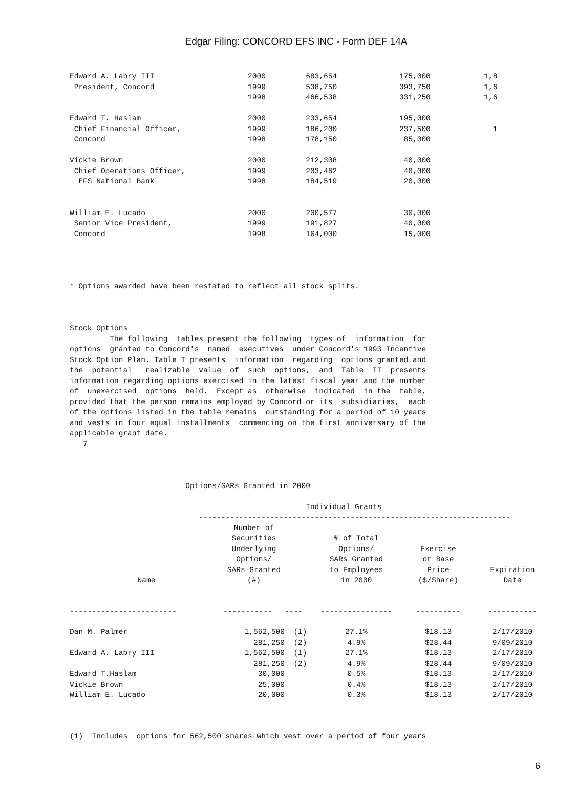Edgar Filing: CONCORD EFS INC - Form DEF 14A
Edward A. Labry III 2000 683,654 175,000 1,8 President, Concord 1999 538,750 393,750 1,6 1998 466,538 331,250 1,6 Edward T. Haslam 2000 233,654 195,000 Chief Financial Officer, 1999 186,200 237,500 1 Concord 1998 178,150 85,000 Vickie Brown 2000 212,308 40,000 Chief Operations Officer, 1999 203,462 40,000 EFS National Bank 1998 184,519 20,000 William E. Lucado 2000 200,577 30,000 Senior Vice President, 1999 191,827 40,000 Concord 1998 164,000 15,000 * Options awarded have been restated to reflect all stock splits. Stock Options The following tables present the following types of information for options granted to Concord's named executives under Concord's 1993 Incentive Stock Option Plan. Table I presents information regarding options granted and the potential realizable value of such options, and Table II presents information regarding options exercised in the latest fiscal year and the number of unexercised options held. Except as otherwise indicated in the table, provided that the person remains employed by Concord or its subsidiaries, each of the options listed in the table remains outstanding for a period of 10 years and vests in four equal installments commencing on the first anniversary of the applicable grant date. 7 Options/SARs Granted in 2000 Individual Grants ----------------------------------------------------------------------
| Name | Number of Securities Underlying Options/ SARs Granted (#) | | % of Total Options/ SARs Granted to Employees in 2000 | Exercise or Base Price ($/Share) | Expiration Date |
| --- | --- | --- | --- | --- | --- |
| ------------------------ | ----------- | ---- | ---------------- | ---------- | ----------- |
| Dan M. Palmer | 1,562,500 | (1) | 27.1% | $18.13 | 2/17/2010 |
| | 281,250 | (2) | 4.9% | $28.44 | 9/09/2010 |
| Edward A. Labry III | 1,562,500 | (1) | 27.1% | $18.13 | 2/17/2010 |
| | 281,250 | (2) | 4.9% | $28.44 | 9/09/2010 |
| Edward T.Haslam | 30,000 | | 0.5% | $18.13 | 2/17/2010 |
| Vickie Brown | 25,000 | | 0.4% | $18.13 | 2/17/2010 |
| William E. Lucado | 20,000 | | 0.3% | $18.13 | 2/17/2010 |
(1) Includes options for 562,500 shares which vest over a period of four years
6